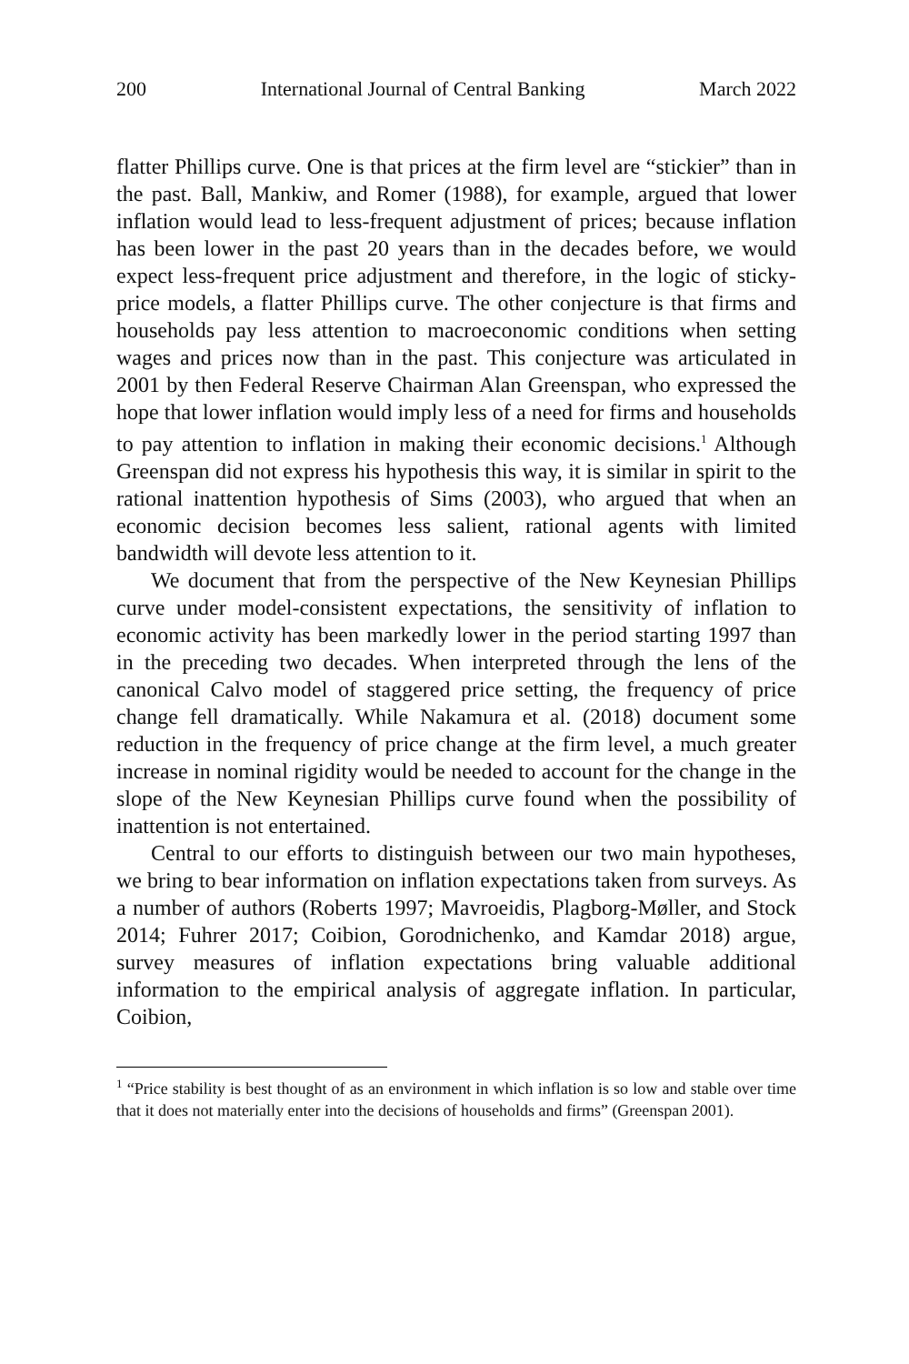200 International Journal of Central Banking March 2022
flatter Phillips curve. One is that prices at the firm level are “stickier” than in the past. Ball, Mankiw, and Romer (1988), for example, argued that lower inflation would lead to less-frequent adjustment of prices; because inflation has been lower in the past 20 years than in the decades before, we would expect less-frequent price adjustment and therefore, in the logic of sticky-price models, a flatter Phillips curve. The other conjecture is that firms and households pay less attention to macroeconomic conditions when setting wages and prices now than in the past. This conjecture was articulated in 2001 by then Federal Reserve Chairman Alan Greenspan, who expressed the hope that lower inflation would imply less of a need for firms and households to pay attention to inflation in making their economic decisions.<sup>1</sup> Although Greenspan did not express his hypothesis this way, it is similar in spirit to the rational inattention hypothesis of Sims (2003), who argued that when an economic decision becomes less salient, rational agents with limited bandwidth will devote less attention to it.
We document that from the perspective of the New Keynesian Phillips curve under model-consistent expectations, the sensitivity of inflation to economic activity has been markedly lower in the period starting 1997 than in the preceding two decades. When interpreted through the lens of the canonical Calvo model of staggered price setting, the frequency of price change fell dramatically. While Nakamura et al. (2018) document some reduction in the frequency of price change at the firm level, a much greater increase in nominal rigidity would be needed to account for the change in the slope of the New Keynesian Phillips curve found when the possibility of inattention is not entertained.
Central to our efforts to distinguish between our two main hypotheses, we bring to bear information on inflation expectations taken from surveys. As a number of authors (Roberts 1997; Mavroeidis, Plagborg-Møller, and Stock 2014; Fuhrer 2017; Coibion, Gorodnichenko, and Kamdar 2018) argue, survey measures of inflation expectations bring valuable additional information to the empirical analysis of aggregate inflation. In particular, Coibion,
<sup>1</sup> “Price stability is best thought of as an environment in which inflation is so low and stable over time that it does not materially enter into the decisions of households and firms” (Greenspan 2001).